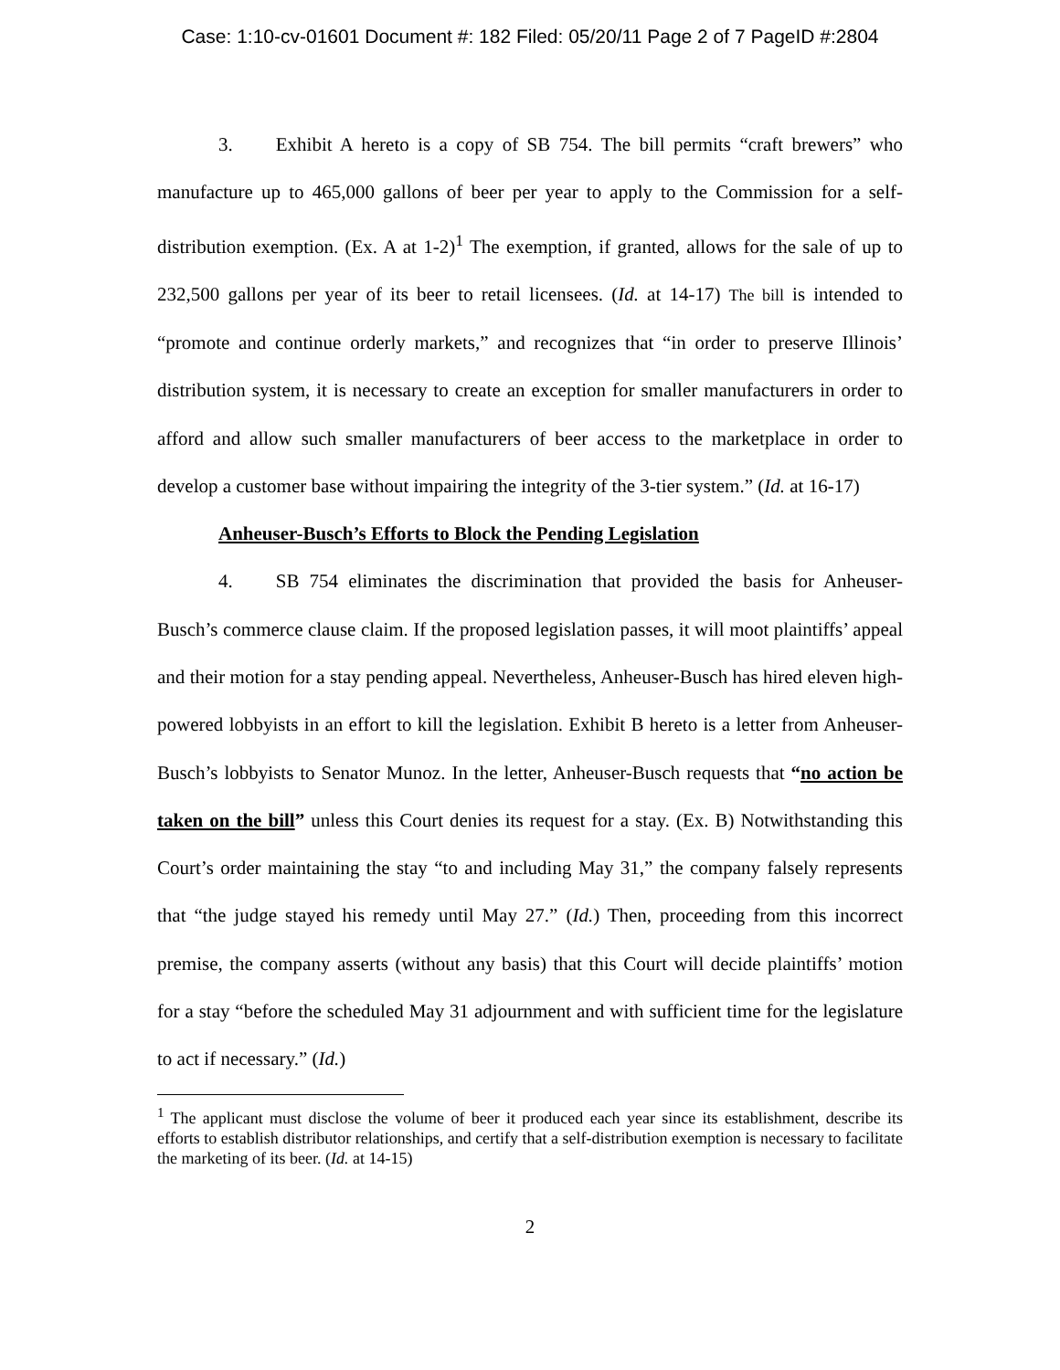Case: 1:10-cv-01601 Document #: 182 Filed: 05/20/11 Page 2 of 7 PageID #:2804
3. Exhibit A hereto is a copy of SB 754. The bill permits “craft brewers” who manufacture up to 465,000 gallons of beer per year to apply to the Commission for a self-distribution exemption. (Ex. A at 1-2)<sup>1</sup> The exemption, if granted, allows for the sale of up to 232,500 gallons per year of its beer to retail licensees. (Id. at 14-17) The bill is intended to “promote and continue orderly markets,” and recognizes that “in order to preserve Illinois’ distribution system, it is necessary to create an exception for smaller manufacturers in order to afford and allow such smaller manufacturers of beer access to the marketplace in order to develop a customer base without impairing the integrity of the 3-tier system.” (Id. at 16-17)
Anheuser-Busch’s Efforts to Block the Pending Legislation
4. SB 754 eliminates the discrimination that provided the basis for Anheuser-Busch’s commerce clause claim. If the proposed legislation passes, it will moot plaintiffs’ appeal and their motion for a stay pending appeal. Nevertheless, Anheuser-Busch has hired eleven high-powered lobbyists in an effort to kill the legislation. Exhibit B hereto is a letter from Anheuser-Busch’s lobbyists to Senator Munoz. In the letter, Anheuser-Busch requests that “no action be taken on the bill” unless this Court denies its request for a stay. (Ex. B) Notwithstanding this Court’s order maintaining the stay “to and including May 31,” the company falsely represents that “the judge stayed his remedy until May 27.” (Id.) Then, proceeding from this incorrect premise, the company asserts (without any basis) that this Court will decide plaintiffs’ motion for a stay “before the scheduled May 31 adjournment and with sufficient time for the legislature to act if necessary.” (Id.)
<sup>1</sup> The applicant must disclose the volume of beer it produced each year since its establishment, describe its efforts to establish distributor relationships, and certify that a self-distribution exemption is necessary to facilitate the marketing of its beer. (Id. at 14-15)
2